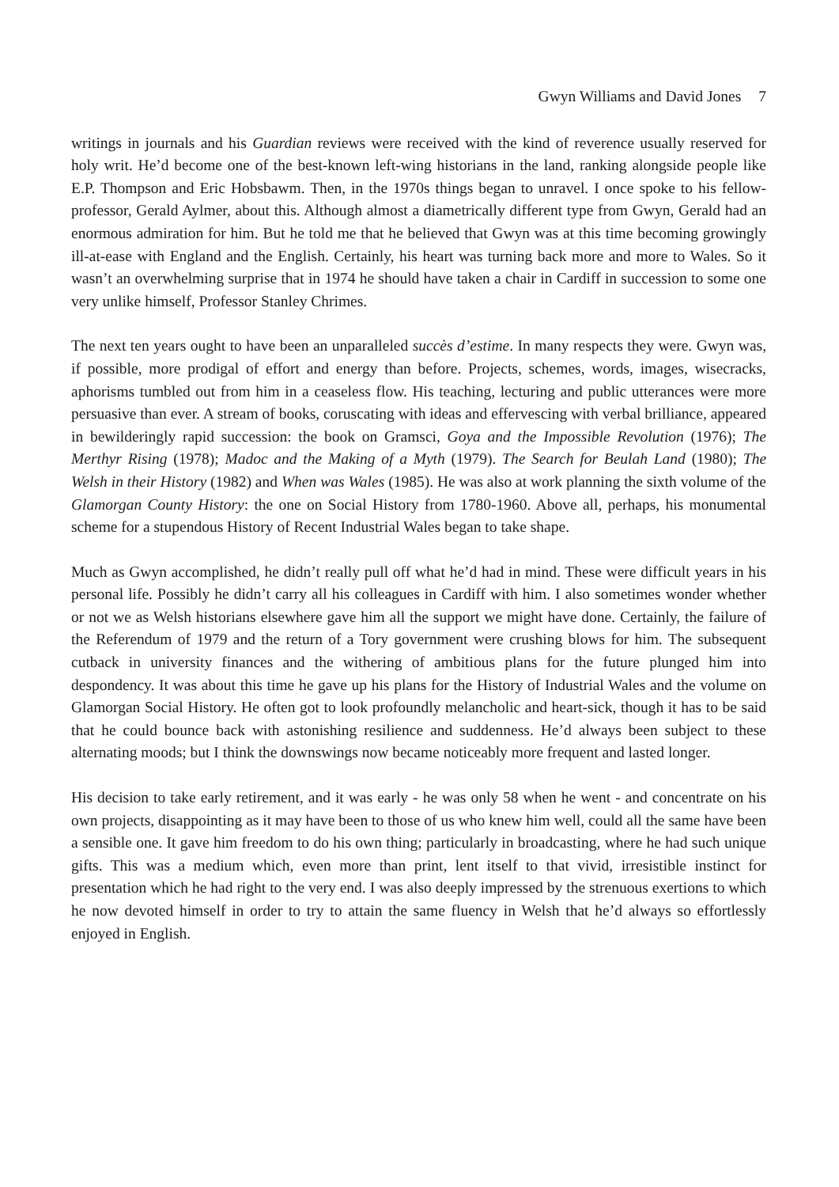Gwyn Williams and David Jones 7
writings in journals and his Guardian reviews were received with the kind of reverence usually reserved for holy writ. He’d become one of the best-known left-wing historians in the land, ranking alongside people like E.P. Thompson and Eric Hobsbawm. Then, in the 1970s things began to unravel. I once spoke to his fellow-professor, Gerald Aylmer, about this. Although almost a diametrically different type from Gwyn, Gerald had an enormous admiration for him. But he told me that he believed that Gwyn was at this time becoming growingly ill-at-ease with England and the English. Certainly, his heart was turning back more and more to Wales. So it wasn’t an overwhelming surprise that in 1974 he should have taken a chair in Cardiff in succession to some one very unlike himself, Professor Stanley Chrimes.
The next ten years ought to have been an unparalleled succès d’estime. In many respects they were. Gwyn was, if possible, more prodigal of effort and energy than before. Projects, schemes, words, images, wisecracks, aphorisms tumbled out from him in a ceaseless flow. His teaching, lecturing and public utterances were more persuasive than ever. A stream of books, coruscating with ideas and effervescing with verbal brilliance, appeared in bewilderingly rapid succession: the book on Gramsci, Goya and the Impossible Revolution (1976); The Merthyr Rising (1978); Madoc and the Making of a Myth (1979). The Search for Beulah Land (1980); The Welsh in their History (1982) and When was Wales (1985). He was also at work planning the sixth volume of the Glamorgan County History: the one on Social History from 1780-1960. Above all, perhaps, his monumental scheme for a stupendous History of Recent Industrial Wales began to take shape.
Much as Gwyn accomplished, he didn’t really pull off what he’d had in mind. These were difficult years in his personal life. Possibly he didn’t carry all his colleagues in Cardiff with him. I also sometimes wonder whether or not we as Welsh historians elsewhere gave him all the support we might have done. Certainly, the failure of the Referendum of 1979 and the return of a Tory government were crushing blows for him. The subsequent cutback in university finances and the withering of ambitious plans for the future plunged him into despondency. It was about this time he gave up his plans for the History of Industrial Wales and the volume on Glamorgan Social History. He often got to look profoundly melancholic and heart-sick, though it has to be said that he could bounce back with astonishing resilience and suddenness. He’d always been subject to these alternating moods; but I think the downswings now became noticeably more frequent and lasted longer.
His decision to take early retirement, and it was early - he was only 58 when he went - and concentrate on his own projects, disappointing as it may have been to those of us who knew him well, could all the same have been a sensible one. It gave him freedom to do his own thing; particularly in broadcasting, where he had such unique gifts. This was a medium which, even more than print, lent itself to that vivid, irresistible instinct for presentation which he had right to the very end. I was also deeply impressed by the strenuous exertions to which he now devoted himself in order to try to attain the same fluency in Welsh that he’d always so effortlessly enjoyed in English.